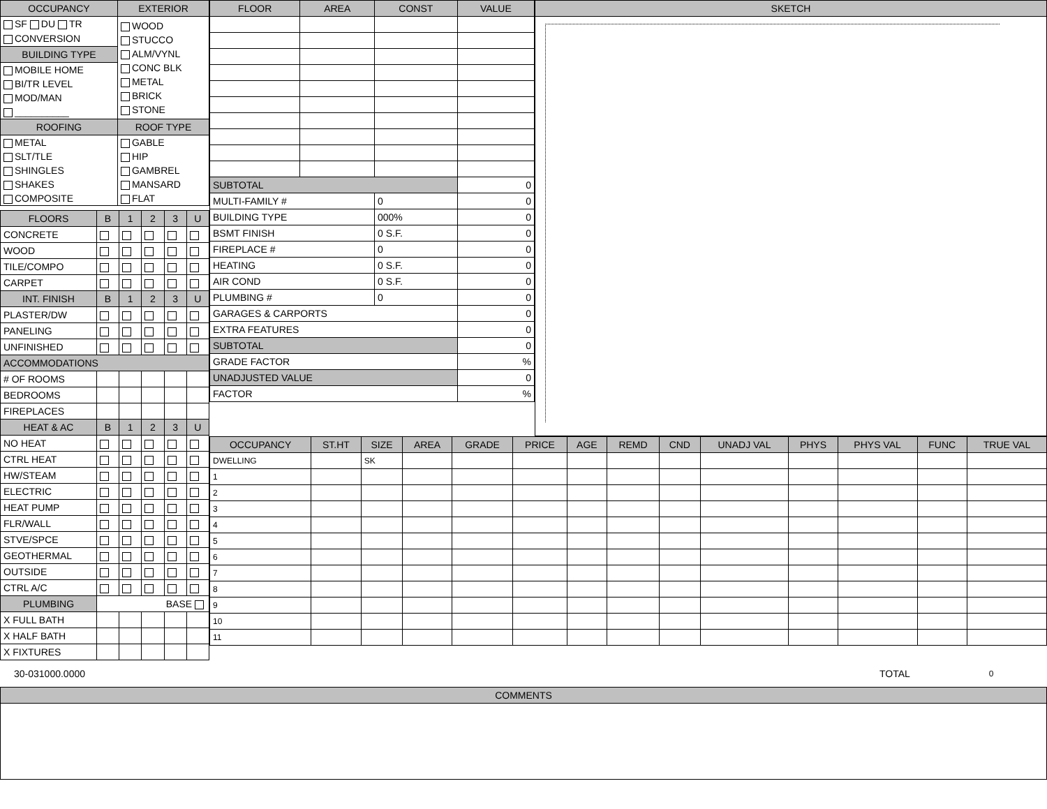| OCCUPANCY | EXTERIOR |
| --- | --- |
| SF DU TR CONVERSION | WOOD STUCCO ALM/VYNL CONC BLK METAL BRICK STONE |
| BUILDING TYPE | |
| MOBILE HOME BI/TR LEVEL MOD/MAN __________ | |
| ROOFING | ROOF TYPE |
| METAL SLT/TLE SHINGLES SHAKES COMPOSITE | GABLE HIP GAMBREL MANSARD FLAT |
| FLOORS | B | 1 | 2 | 3 | U |
| --- | --- | --- | --- | --- | --- |
| CONCRETE | | | | | |
| WOOD | | | | | |
| TILE/COMPO | | | | | |
| CARPET | | | | | |
| INT. FINISH | B | 1 | 2 | 3 | U |
| PLASTER/DW | | | | | |
| PANELING | | | | | |
| UNFINISHED | | | | | |
| ACCOMMODATIONS | | | | | |
| # OF ROOMS | | | | | |
| BEDROOMS | | | | | |
| FIREPLACES | | | | | |
| HEAT & AC | B | 1 | 2 | 3 | U |
| NO HEAT | | | | | |
| CTRL HEAT | | | | | |
| HW/STEAM | | | | | |
| ELECTRIC | | | | | |
| HEAT PUMP | | | | | |
| FLR/WALL | | | | | |
| STVE/SPCE | | | | | |
| GEOTHERMAL | | | | | |
| OUTSIDE | | | | | |
| CTRL A/C | | | | | |
| PLUMBING | BASE | | | | |
| X FULL BATH | | | | | |
| X HALF BATH | | | | | |
| X FIXTURES | | | | | |
| FLOOR | AREA | CONST | VALUE |
| --- | --- | --- | --- |
| SUBTOTAL | | | 0 |
| MULTI-FAMILY # | | 0 | 0 |
| BUILDING TYPE | | 000% | 0 |
| BSMT FINISH | | 0 S.F. | 0 |
| FIREPLACE # | | 0 | 0 |
| HEATING | | 0 S.F. | 0 |
| AIR COND | | 0 S.F. | 0 |
| PLUMBING # | | 0 | 0 |
| GARAGES & CARPORTS | | | 0 |
| EXTRA FEATURES | | | 0 |
| SUBTOTAL | | | 0 |
| GRADE FACTOR | | | % |
| UNADJUSTED VALUE | | | 0 |
| FACTOR | | | % |
| SKETCH |
| --- |
| OCCUPANCY | ST.HT | SIZE | AREA | GRADE | PRICE | AGE | REMD | CND | UNADJ VAL | PHYS | PHYS VAL | FUNC | TRUE VAL |
| --- | --- | --- | --- | --- | --- | --- | --- | --- | --- | --- | --- | --- | --- |
| DWELLING | | SK | | | | | | | | | | | |
| 1 | | | | | | | | | | | | | |
| 2 | | | | | | | | | | | | | |
| 3 | | | | | | | | | | | | | |
| 4 | | | | | | | | | | | | | |
| 5 | | | | | | | | | | | | | |
| 6 | | | | | | | | | | | | | |
| 7 | | | | | | | | | | | | | |
| 8 | | | | | | | | | | | | | |
| 9 | | | | | | | | | | | | | |
| 10 | | | | | | | | | | | | | |
| 11 | | | | | | | | | | | | | |
30-031000.0000 TOTAL
0
| COMMENTS |
| --- |